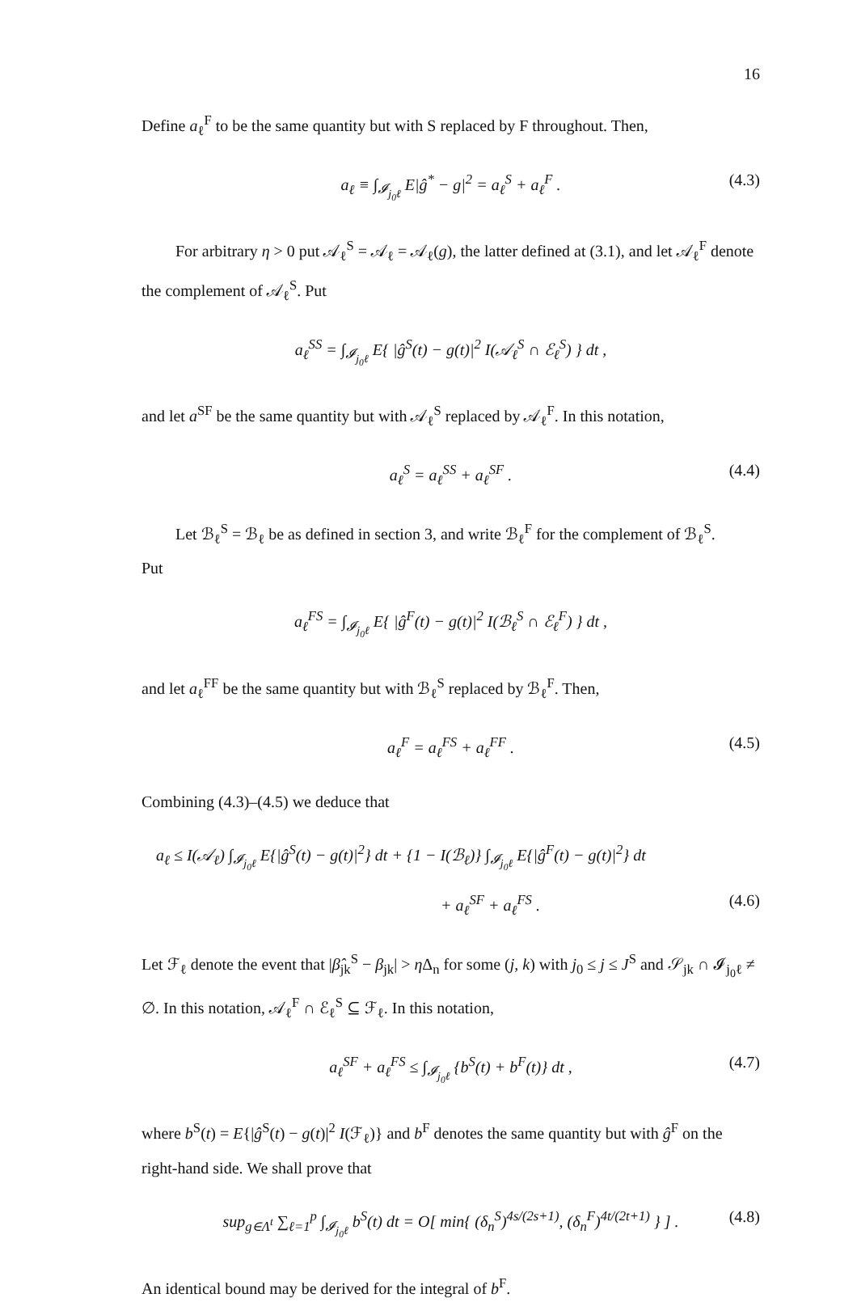16
Define a<sub>ℓ</sub><sup>F</sup> to be the same quantity but with S replaced by F throughout. Then,
a<sub>ℓ</sub> ≡ ∫<sub>𝓘<sub>j<sub>0</sub>ℓ</sub></sub> E|ĝ<sup>*</sup> − g|<sup>2</sup> = a<sub>ℓ</sub><sup>S</sup> + a<sub>ℓ</sub><sup>F</sup> . (4.3)
For arbitrary η > 0 put 𝒜<sub>ℓ</sub><sup>S</sup> = 𝒜<sub>ℓ</sub> = 𝒜<sub>ℓ</sub>(g), the latter defined at (3.1), and let 𝒜<sub>ℓ</sub><sup>F</sup> denote the complement of 𝒜<sub>ℓ</sub><sup>S</sup>. Put
a<sub>ℓ</sub><sup>SS</sup> = ∫<sub>𝓘<sub>j<sub>0</sub>ℓ</sub></sub> E{ |ĝ<sup>S</sup>(t) − g(t)|<sup>2</sup> I(𝒜<sub>ℓ</sub><sup>S</sup> ∩ ℰ<sub>ℓ</sub><sup>S</sup>) } dt ,
and let a<sup>SF</sup> be the same quantity but with 𝒜<sub>ℓ</sub><sup>S</sup> replaced by 𝒜<sub>ℓ</sub><sup>F</sup>. In this notation,
a<sub>ℓ</sub><sup>S</sup> = a<sub>ℓ</sub><sup>SS</sup> + a<sub>ℓ</sub><sup>SF</sup> . (4.4)
Let ℬ<sub>ℓ</sub><sup>S</sup> = ℬ<sub>ℓ</sub> be as defined in section 3, and write ℬ<sub>ℓ</sub><sup>F</sup> for the complement of ℬ<sub>ℓ</sub><sup>S</sup>.
Put
a<sub>ℓ</sub><sup>FS</sup> = ∫<sub>𝓘<sub>j<sub>0</sub>ℓ</sub></sub> E{ |ĝ<sup>F</sup>(t) − g(t)|<sup>2</sup> I(ℬ<sub>ℓ</sub><sup>S</sup> ∩ ℰ<sub>ℓ</sub><sup>F</sup>) } dt ,
and let a<sub>ℓ</sub><sup>FF</sup> be the same quantity but with ℬ<sub>ℓ</sub><sup>S</sup> replaced by ℬ<sub>ℓ</sub><sup>F</sup>. Then,
a<sub>ℓ</sub><sup>F</sup> = a<sub>ℓ</sub><sup>FS</sup> + a<sub>ℓ</sub><sup>FF</sup> . (4.5)
Combining (4.3)–(4.5) we deduce that
a<sub>ℓ</sub> ≤ I(𝒜<sub>ℓ</sub>) ∫<sub>𝓘<sub>j<sub>0</sub>ℓ</sub></sub> E{|ĝ<sup>S</sup>(t) − g(t)|<sup>2</sup>} dt + {1 − I(ℬ<sub>ℓ</sub>)} ∫<sub>𝓘<sub>j<sub>0</sub>ℓ</sub></sub> E{|ĝ<sup>F</sup>(t) − g(t)|<sup>2</sup>} dt
+ a<sub>ℓ</sub><sup>SF</sup> + a<sub>ℓ</sub><sup>FS</sup> . (4.6)
Let ℱ<sub>ℓ</sub> denote the event that |β̂<sub>jk</sub><sup>S</sup> − β<sub>jk</sub>| > η Δ<sub>n</sub> for some (j, k) with j<sub>0</sub> ≤ j ≤ J<sup>S</sup> and 𝒮<sub>jk</sub> ∩ 𝓘<sub>j<sub>0</sub>ℓ</sub> ≠ ∅. In this notation, 𝒜<sub>ℓ</sub><sup>F</sup> ∩ ℰ<sub>ℓ</sub><sup>S</sup> ⊆ ℱ<sub>ℓ</sub>. In this notation,
a<sub>ℓ</sub><sup>SF</sup> + a<sub>ℓ</sub><sup>FS</sup> ≤ ∫<sub>𝓘<sub>j<sub>0</sub>ℓ</sub></sub> {b<sup>S</sup>(t) + b<sup>F</sup>(t)} dt , (4.7)
where b<sup>S</sup>(t) = E{|ĝ<sup>S</sup>(t) − g(t)|<sup>2</sup> I(ℱ<sub>ℓ</sub>)} and b<sup>F</sup> denotes the same quantity but with ĝ<sup>F</sup> on the right-hand side. We shall prove that
sup<sub>g∈Λ<sup>t</sup></sub> ∑<sub>ℓ=1</sub><sup>p</sup> ∫<sub>𝓘<sub>j<sub>0</sub>ℓ</sub></sub> b<sup>S</sup>(t) dt = O[ min{ (δ<sub>n</sub><sup>S</sup>)<sup>4s/(2s+1)</sup>, (δ<sub>n</sub><sup>F</sup>)<sup>4t/(2t+1)</sup> } ] . (4.8)
An identical bound may be derived for the integral of b<sup>F</sup>.